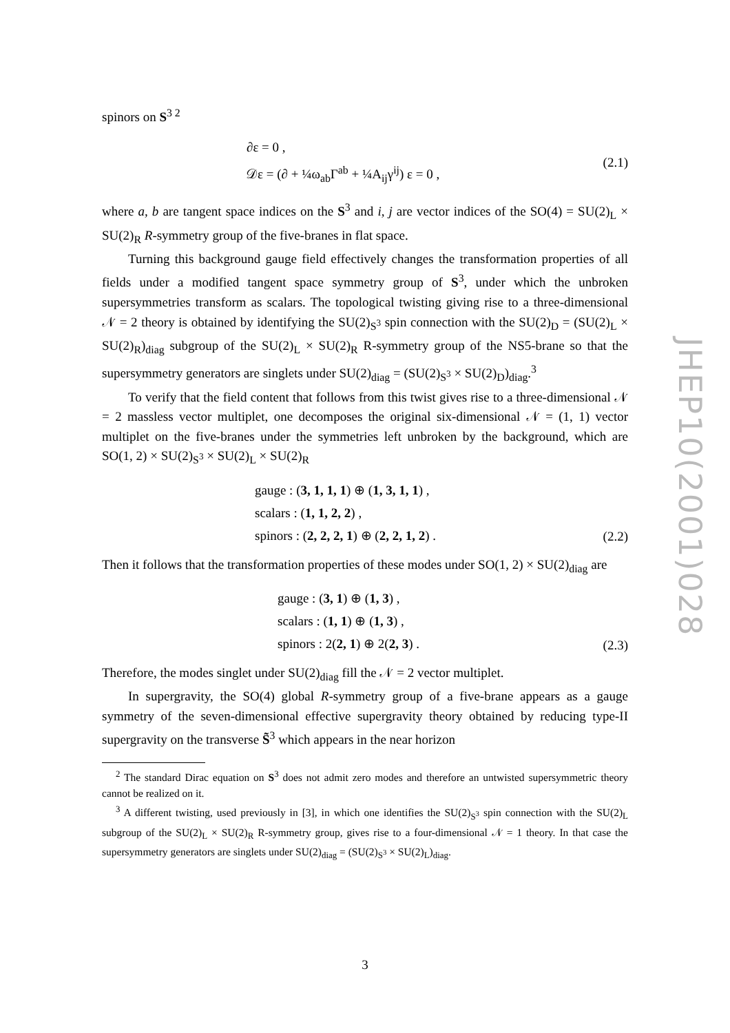spinors on S<sup>3 2</sup>
∂ε = 0 ,
𝒟ε = (∂ + ¼ω<sub>ab</sub>Γ<sup>ab</sup> + ¼A<sub>ij</sub>γ<sup>ij</sup>) ε = 0 ,
(2.1)
where a, b are tangent space indices on the S<sup>3</sup> and i, j are vector indices of the SO(4) = SU(2)<sub>L</sub> × SU(2)<sub>R</sub> R-symmetry group of the five-branes in flat space.
Turning this background gauge field effectively changes the transformation properties of all fields under a modified tangent space symmetry group of S<sup>3</sup>, under which the unbroken supersymmetries transform as scalars. The topological twisting giving rise to a three-dimensional 𝒩 = 2 theory is obtained by identifying the SU(2)<sub>S<sup>3</sup></sub> spin connection with the SU(2)<sub>D</sub> = (SU(2)<sub>L</sub> × SU(2)<sub>R</sub>)<sub>diag</sub> subgroup of the SU(2)<sub>L</sub> × SU(2)<sub>R</sub> R-symmetry group of the NS5-brane so that the supersymmetry generators are singlets under SU(2)<sub>diag</sub> = (SU(2)<sub>S<sup>3</sup></sub> × SU(2)<sub>D</sub>)<sub>diag</sub>.<sup>3</sup>
To verify that the field content that follows from this twist gives rise to a three-dimensional 𝒩 = 2 massless vector multiplet, one decomposes the original six-dimensional 𝒩 = (1, 1) vector multiplet on the five-branes under the symmetries left unbroken by the background, which are SO(1, 2) × SU(2)<sub>S<sup>3</sup></sub> × SU(2)<sub>L</sub> × SU(2)<sub>R</sub>
gauge : (3, 1, 1, 1) ⊕ (1, 3, 1, 1) ,
scalars : (1, 1, 2, 2) ,
spinors : (2, 2, 2, 1) ⊕ (2, 2, 1, 2) .
(2.2)
Then it follows that the transformation properties of these modes under SO(1, 2) × SU(2)<sub>diag</sub> are
gauge : (3, 1) ⊕ (1, 3) ,
scalars : (1, 1) ⊕ (1, 3) ,
spinors : 2(2, 1) ⊕ 2(2, 3) .
(2.3)
Therefore, the modes singlet under SU(2)<sub>diag</sub> fill the 𝒩 = 2 vector multiplet.
In supergravity, the SO(4) global R-symmetry group of a five-brane appears as a gauge symmetry of the seven-dimensional effective supergravity theory obtained by reducing type-II supergravity on the transverse S̃<sup>3</sup> which appears in the near horizon
<sup>2</sup> The standard Dirac equation on S<sup>3</sup> does not admit zero modes and therefore an untwisted supersymmetric theory cannot be realized on it.
<sup>3</sup> A different twisting, used previously in [3], in which one identifies the SU(2)<sub>S<sup>3</sup></sub> spin connection with the SU(2)<sub>L</sub> subgroup of the SU(2)<sub>L</sub> × SU(2)<sub>R</sub> R-symmetry group, gives rise to a four-dimensional 𝒩 = 1 theory. In that case the supersymmetry generators are singlets under SU(2)<sub>diag</sub> = (SU(2)<sub>S<sup>3</sup></sub> × SU(2)<sub>L</sub>)<sub>diag</sub>.
JHEP10(2001)028
3